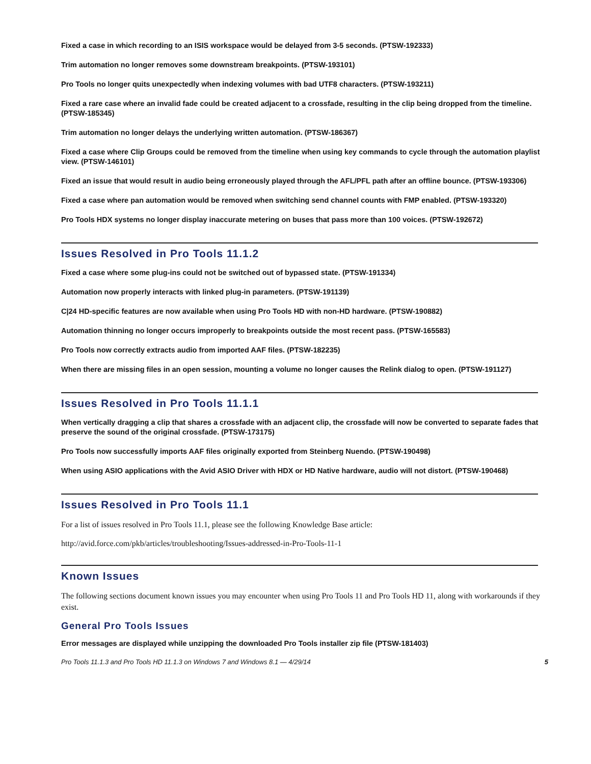Fixed a case in which recording to an ISIS workspace would be delayed from 3-5 seconds. (PTSW-192333)
Trim automation no longer removes some downstream breakpoints. (PTSW-193101)
Pro Tools no longer quits unexpectedly when indexing volumes with bad UTF8 characters. (PTSW-193211)
Fixed a rare case where an invalid fade could be created adjacent to a crossfade, resulting in the clip being dropped from the timeline. (PTSW-185345)
Trim automation no longer delays the underlying written automation. (PTSW-186367)
Fixed a case where Clip Groups could be removed from the timeline when using key commands to cycle through the automation playlist view. (PTSW-146101)
Fixed an issue that would result in audio being erroneously played through the AFL/PFL path after an offline bounce. (PTSW-193306)
Fixed a case where pan automation would be removed when switching send channel counts with FMP enabled. (PTSW-193320)
Pro Tools HDX systems no longer display inaccurate metering on buses that pass more than 100 voices. (PTSW-192672)
Issues Resolved in Pro Tools 11.1.2
Fixed a case where some plug-ins could not be switched out of bypassed state. (PTSW-191334)
Automation now properly interacts with linked plug-in parameters. (PTSW-191139)
C|24 HD-specific features are now available when using Pro Tools HD with non-HD hardware. (PTSW-190882)
Automation thinning no longer occurs improperly to breakpoints outside the most recent pass. (PTSW-165583)
Pro Tools now correctly extracts audio from imported AAF files. (PTSW-182235)
When there are missing files in an open session, mounting a volume no longer causes the Relink dialog to open. (PTSW-191127)
Issues Resolved in Pro Tools 11.1.1
When vertically dragging a clip that shares a crossfade with an adjacent clip, the crossfade will now be converted to separate fades that preserve the sound of the original crossfade. (PTSW-173175)
Pro Tools now successfully imports AAF files originally exported from Steinberg Nuendo. (PTSW-190498)
When using ASIO applications with the Avid ASIO Driver with HDX or HD Native hardware, audio will not distort. (PTSW-190468)
Issues Resolved in Pro Tools 11.1
For a list of issues resolved in Pro Tools 11.1, please see the following Knowledge Base article:
http://avid.force.com/pkb/articles/troubleshooting/Issues-addressed-in-Pro-Tools-11-1
Known Issues
The following sections document known issues you may encounter when using Pro Tools 11 and Pro Tools HD 11, along with workarounds if they exist.
General Pro Tools Issues
Error messages are displayed while unzipping the downloaded Pro Tools installer zip file (PTSW-181403)
Pro Tools 11.1.3 and Pro Tools HD 11.1.3 on Windows 7 and Windows 8.1 — 4/29/14 5